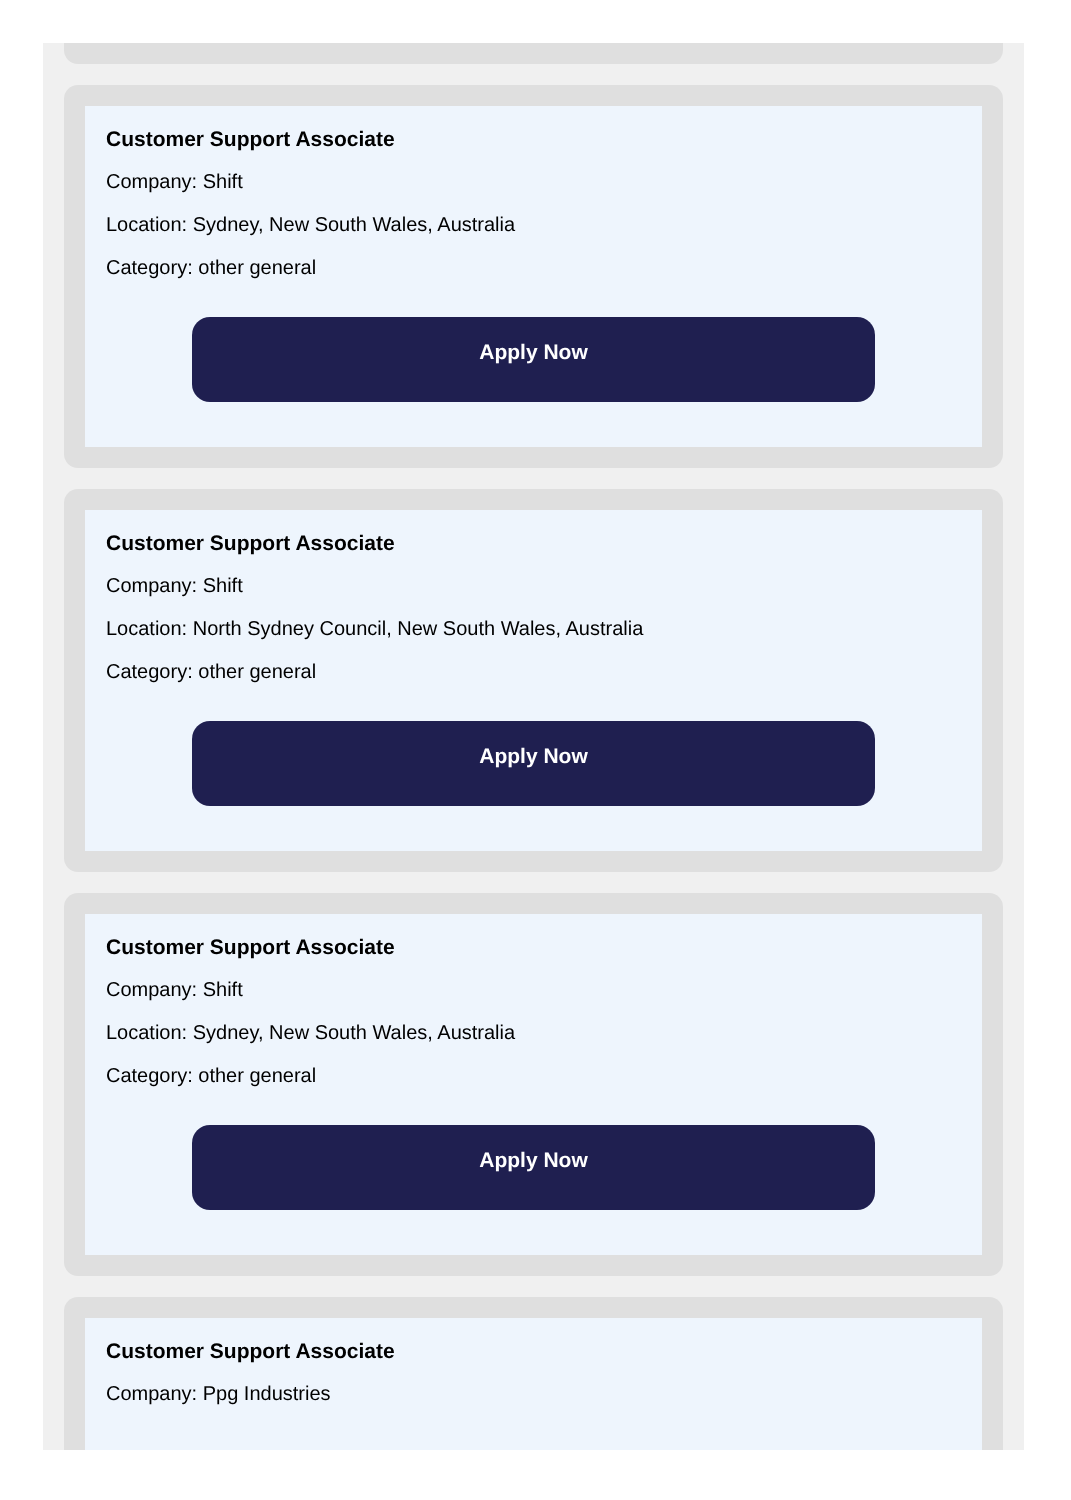Customer Support Associate
Company: Shift
Location: Sydney, New South Wales, Australia
Category: other general
Apply Now
Customer Support Associate
Company: Shift
Location: North Sydney Council, New South Wales, Australia
Category: other general
Apply Now
Customer Support Associate
Company: Shift
Location: Sydney, New South Wales, Australia
Category: other general
Apply Now
Customer Support Associate
Company: Ppg Industries